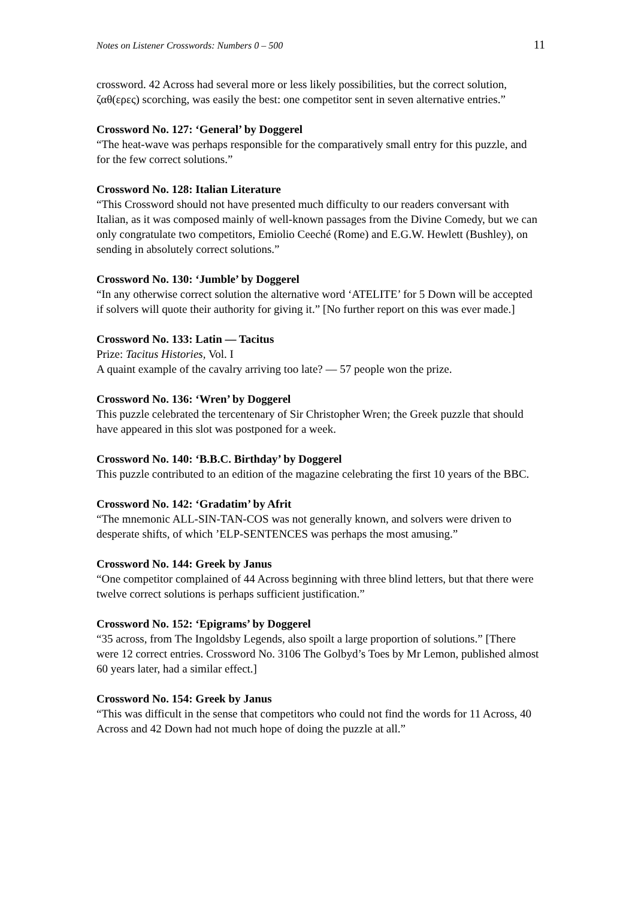Notes on Listener Crosswords: Numbers 0 – 500 11
crossword. 42 Across had several more or less likely possibilities, but the correct solution, ζαθ(ερες) scorching, was easily the best: one competitor sent in seven alternative entries.”
Crossword No. 127: ‘General’ by Doggerel
“The heat-wave was perhaps responsible for the comparatively small entry for this puzzle, and for the few correct solutions.”
Crossword No. 128: Italian Literature
“This Crossword should not have presented much difficulty to our readers conversant with Italian, as it was composed mainly of well-known passages from the Divine Comedy, but we can only congratulate two competitors, Emiolio Ceeché (Rome) and E.G.W. Hewlett (Bushley), on sending in absolutely correct solutions.”
Crossword No. 130: ‘Jumble’ by Doggerel
“In any otherwise correct solution the alternative word ‘ATELITE’ for 5 Down will be accepted if solvers will quote their authority for giving it.” [No further report on this was ever made.]
Crossword No. 133: Latin — Tacitus
Prize: Tacitus Histories, Vol. I
A quaint example of the cavalry arriving too late? — 57 people won the prize.
Crossword No. 136: ‘Wren’ by Doggerel
This puzzle celebrated the tercentenary of Sir Christopher Wren; the Greek puzzle that should have appeared in this slot was postponed for a week.
Crossword No. 140: ‘B.B.C. Birthday’ by Doggerel
This puzzle contributed to an edition of the magazine celebrating the first 10 years of the BBC.
Crossword No. 142: ‘Gradatim’ by Afrit
“The mnemonic ALL-SIN-TAN-COS was not generally known, and solvers were driven to desperate shifts, of which ’ELP-SENTENCES was perhaps the most amusing.”
Crossword No. 144: Greek by Janus
“One competitor complained of 44 Across beginning with three blind letters, but that there were twelve correct solutions is perhaps sufficient justification.”
Crossword No. 152: ‘Epigrams’ by Doggerel
“35 across, from The Ingoldsby Legends, also spoilt a large proportion of solutions.” [There were 12 correct entries. Crossword No. 3106 The Golbyd’s Toes by Mr Lemon, published almost 60 years later, had a similar effect.]
Crossword No. 154: Greek by Janus
“This was difficult in the sense that competitors who could not find the words for 11 Across, 40 Across and 42 Down had not much hope of doing the puzzle at all.”